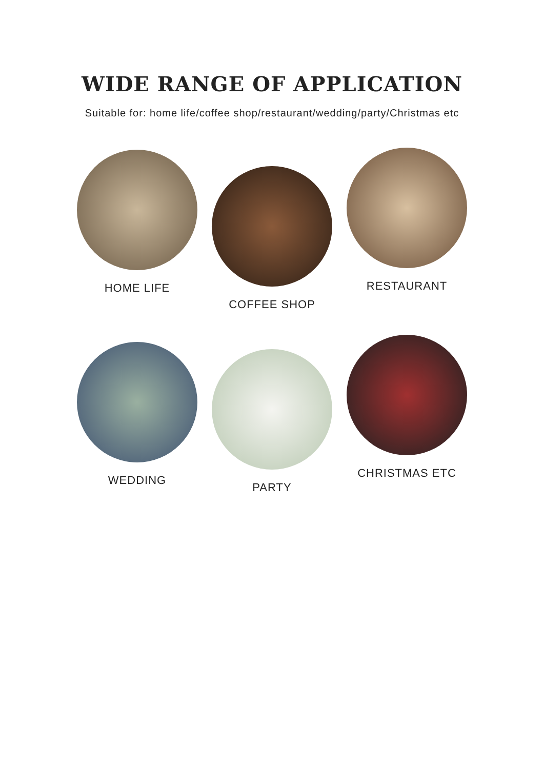WIDE RANGE OF APPLICATION
Suitable for: home life/coffee shop/restaurant/wedding/party/Christmas etc
HOME LIFE
COFFEE SHOP
RESTAURANT
WEDDING
PARTY
CHRISTMAS ETC